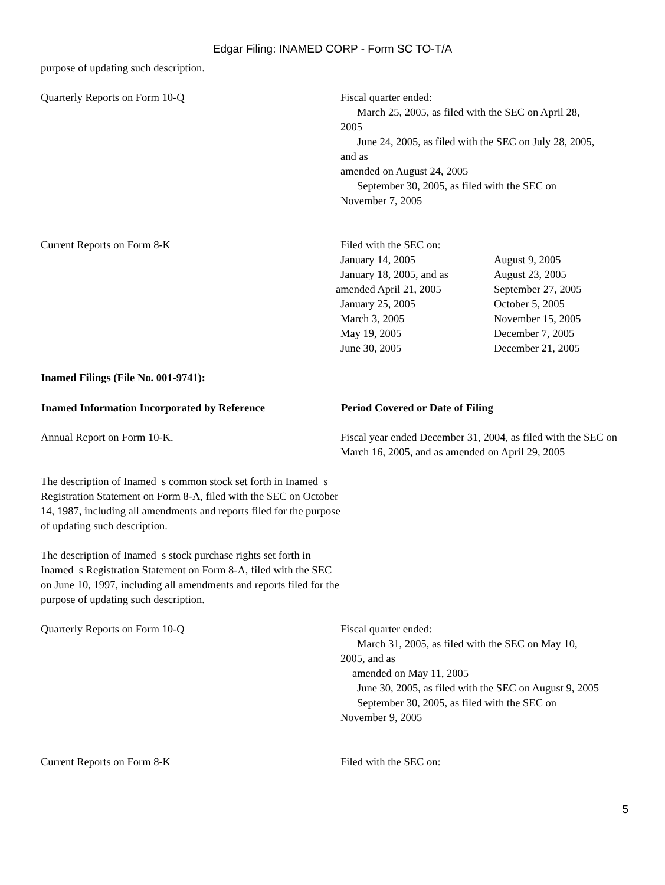Edgar Filing: INAMED CORP - Form SC TO-T/A
purpose of updating such description.
| Quarterly Reports on Form 10-Q | Fiscal quarter ended: March 25, 2005, as filed with the SEC on April 28, 2005 June 24, 2005, as filed with the SEC on July 28, 2005, and as amended on August 24, 2005 September 30, 2005, as filed with the SEC on November 7, 2005 |
| Current Reports on Form 8-K | Filed with the SEC on: / January 14, 2005 January 18, 2005, and as amended April 21, 2005 January 25, 2005 March 3, 2005 May 19, 2005 June 30, 2005 / August 9, 2005 August 23, 2005 September 27, 2005 October 5, 2005 November 15, 2005 December 7, 2005 December 21, 2005 / |
| Inamed Filings (File No. 001-9741): | |
| Inamed Information Incorporated by Reference | Period Covered or Date of Filing |
| Annual Report on Form 10-K. | Fiscal year ended December 31, 2004, as filed with the SEC on March 16, 2005, and as amended on April 29, 2005 |
| The description of Inamed s common stock set forth in Inamed s Registration Statement on Form 8-A, filed with the SEC on October 14, 1987, including all amendments and reports filed for the purpose of updating such description. | |
| The description of Inamed s stock purchase rights set forth in Inamed s Registration Statement on Form 8-A, filed with the SEC on June 10, 1997, including all amendments and reports filed for the purpose of updating such description. | |
| Quarterly Reports on Form 10-Q | Fiscal quarter ended: March 31, 2005, as filed with the SEC on May 10, 2005, and as amended on May 11, 2005 June 30, 2005, as filed with the SEC on August 9, 2005 September 30, 2005, as filed with the SEC on November 9, 2005 |
| Current Reports on Form 8-K | Filed with the SEC on: |
5